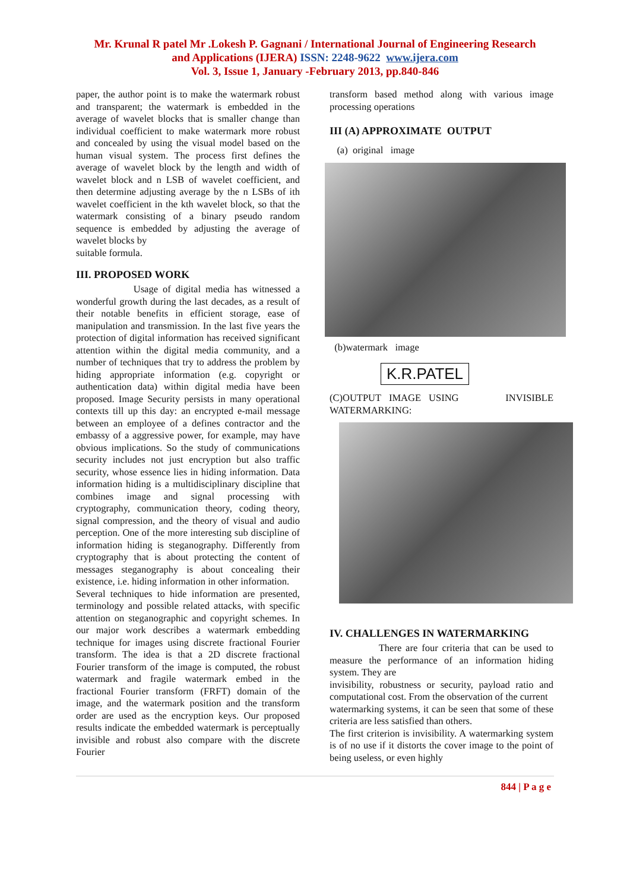Mr. Krunal R patel Mr .Lokesh P. Gagnani / International Journal of Engineering Research
and Applications (IJERA) ISSN: 2248-9622 www.ijera.com
Vol. 3, Issue 1, January -February 2013, pp.840-846
paper, the author point is to make the watermark robust and transparent; the watermark is embedded in the average of wavelet blocks that is smaller change than individual coefficient to make watermark more robust and concealed by using the visual model based on the human visual system. The process first defines the average of wavelet block by the length and width of wavelet block and n LSB of wavelet coefficient, and then determine adjusting average by the n LSBs of ith wavelet coefficient in the kth wavelet block, so that the watermark consisting of a binary pseudo random sequence is embedded by adjusting the average of wavelet blocks by
suitable formula.
III. PROPOSED WORK
Usage of digital media has witnessed a wonderful growth during the last decades, as a result of their notable benefits in efficient storage, ease of manipulation and transmission. In the last five years the protection of digital information has received significant attention within the digital media community, and a number of techniques that try to address the problem by hiding appropriate information (e.g. copyright or authentication data) within digital media have been proposed. Image Security persists in many operational contexts till up this day: an encrypted e-mail message between an employee of a defines contractor and the embassy of a aggressive power, for example, may have obvious implications. So the study of communications security includes not just encryption but also traffic security, whose essence lies in hiding information. Data information hiding is a multidisciplinary discipline that combines image and signal processing with cryptography, communication theory, coding theory, signal compression, and the theory of visual and audio perception. One of the more interesting sub discipline of information hiding is steganography. Differently from cryptography that is about protecting the content of messages steganography is about concealing their existence, i.e. hiding information in other information.
Several techniques to hide information are presented, terminology and possible related attacks, with specific attention on steganographic and copyright schemes. In our major work describes a watermark embedding technique for images using discrete fractional Fourier transform. The idea is that a 2D discrete fractional Fourier transform of the image is computed, the robust watermark and fragile watermark embed in the fractional Fourier transform (FRFT) domain of the image, and the watermark position and the transform order are used as the encryption keys. Our proposed results indicate the embedded watermark is perceptually invisible and robust also compare with the discrete Fourier
transform based method along with various image processing operations
III (A) APPROXIMATE OUTPUT
(a) original image
(b)watermark image
K.R.PATEL
(C)OUTPUT IMAGE USING INVISIBLE WATERMARKING:
IV. CHALLENGES IN WATERMARKING
There are four criteria that can be used to measure the performance of an information hiding system. They are
invisibility, robustness or security, payload ratio and computational cost. From the observation of the current
watermarking systems, it can be seen that some of these criteria are less satisfied than others.
The first criterion is invisibility. A watermarking system is of no use if it distorts the cover image to the point of being useless, or even highly
844 | P a g e